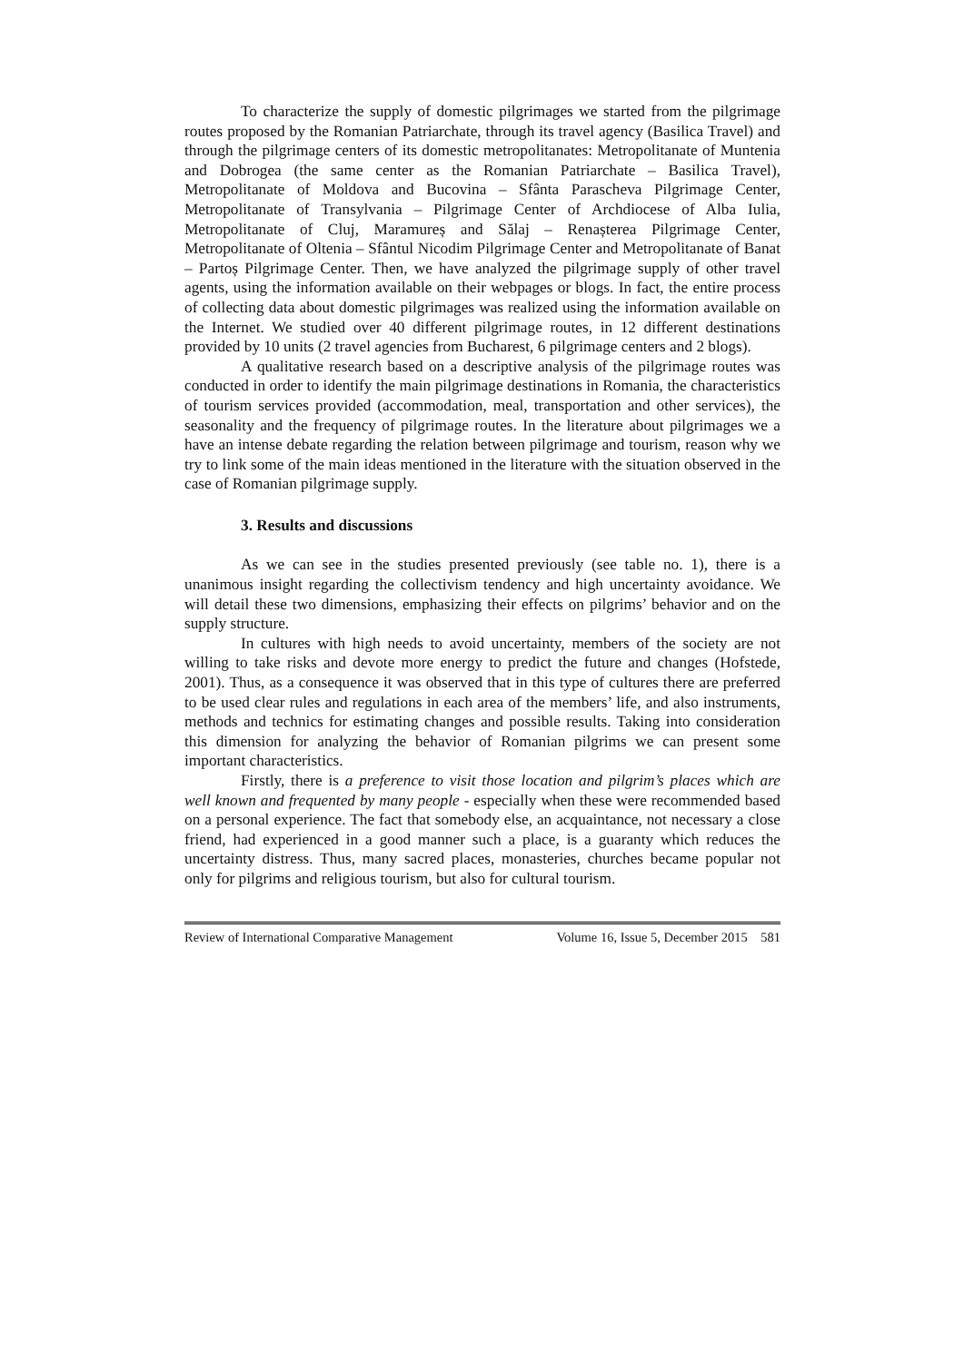To characterize the supply of domestic pilgrimages we started from the pilgrimage routes proposed by the Romanian Patriarchate, through its travel agency (Basilica Travel) and through the pilgrimage centers of its domestic metropolitanates: Metropolitanate of Muntenia and Dobrogea (the same center as the Romanian Patriarchate – Basilica Travel), Metropolitanate of Moldova and Bucovina – Sfânta Parascheva Pilgrimage Center, Metropolitanate of Transylvania – Pilgrimage Center of Archdiocese of Alba Iulia, Metropolitanate of Cluj, Maramureș and Sălaj – Renașterea Pilgrimage Center, Metropolitanate of Oltenia – Sfântul Nicodim Pilgrimage Center and Metropolitanate of Banat – Partoș Pilgrimage Center. Then, we have analyzed the pilgrimage supply of other travel agents, using the information available on their webpages or blogs. In fact, the entire process of collecting data about domestic pilgrimages was realized using the information available on the Internet. We studied over 40 different pilgrimage routes, in 12 different destinations provided by 10 units (2 travel agencies from Bucharest, 6 pilgrimage centers and 2 blogs).
A qualitative research based on a descriptive analysis of the pilgrimage routes was conducted in order to identify the main pilgrimage destinations in Romania, the characteristics of tourism services provided (accommodation, meal, transportation and other services), the seasonality and the frequency of pilgrimage routes. In the literature about pilgrimages we a have an intense debate regarding the relation between pilgrimage and tourism, reason why we try to link some of the main ideas mentioned in the literature with the situation observed in the case of Romanian pilgrimage supply.
3. Results and discussions
As we can see in the studies presented previously (see table no. 1), there is a unanimous insight regarding the collectivism tendency and high uncertainty avoidance. We will detail these two dimensions, emphasizing their effects on pilgrims’ behavior and on the supply structure.
In cultures with high needs to avoid uncertainty, members of the society are not willing to take risks and devote more energy to predict the future and changes (Hofstede, 2001). Thus, as a consequence it was observed that in this type of cultures there are preferred to be used clear rules and regulations in each area of the members’ life, and also instruments, methods and technics for estimating changes and possible results. Taking into consideration this dimension for analyzing the behavior of Romanian pilgrims we can present some important characteristics.
Firstly, there is a preference to visit those location and pilgrim’s places which are well known and frequented by many people - especially when these were recommended based on a personal experience. The fact that somebody else, an acquaintance, not necessary a close friend, had experienced in a good manner such a place, is a guaranty which reduces the uncertainty distress. Thus, many sacred places, monasteries, churches became popular not only for pilgrims and religious tourism, but also for cultural tourism.
Review of International Comparative Management Volume 16, Issue 5, December 2015 581